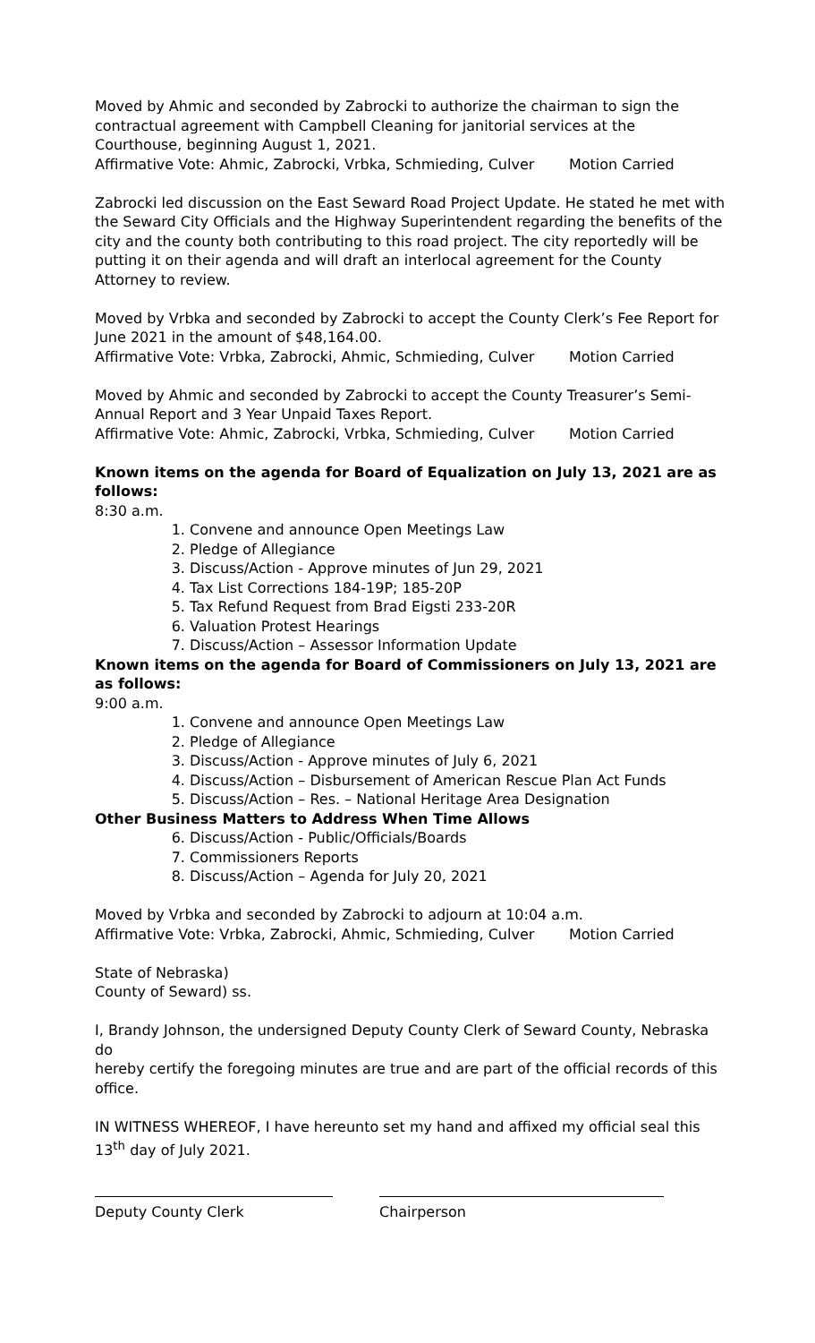Moved by Ahmic and seconded by Zabrocki to authorize the chairman to sign the contractual agreement with Campbell Cleaning for janitorial services at the Courthouse, beginning August 1, 2021.
Affirmative Vote: Ahmic, Zabrocki, Vrbka, Schmieding, Culver Motion Carried
Zabrocki led discussion on the East Seward Road Project Update. He stated he met with the Seward City Officials and the Highway Superintendent regarding the benefits of the city and the county both contributing to this road project. The city reportedly will be putting it on their agenda and will draft an interlocal agreement for the County Attorney to review.
Moved by Vrbka and seconded by Zabrocki to accept the County Clerk’s Fee Report for June 2021 in the amount of $48,164.00.
Affirmative Vote: Vrbka, Zabrocki, Ahmic, Schmieding, Culver Motion Carried
Moved by Ahmic and seconded by Zabrocki to accept the County Treasurer’s Semi-Annual Report and 3 Year Unpaid Taxes Report.
Affirmative Vote: Ahmic, Zabrocki, Vrbka, Schmieding, Culver Motion Carried
Known items on the agenda for Board of Equalization on July 13, 2021 are as follows:
8:30 a.m.
1. Convene and announce Open Meetings Law
2. Pledge of Allegiance
3. Discuss/Action - Approve minutes of Jun 29, 2021
4. Tax List Corrections 184-19P; 185-20P
5. Tax Refund Request from Brad Eigsti 233-20R
6. Valuation Protest Hearings
7. Discuss/Action – Assessor Information Update
Known items on the agenda for Board of Commissioners on July 13, 2021 are as follows:
9:00 a.m.
1. Convene and announce Open Meetings Law
2. Pledge of Allegiance
3. Discuss/Action - Approve minutes of July 6, 2021
4. Discuss/Action – Disbursement of American Rescue Plan Act Funds
5. Discuss/Action – Res. – National Heritage Area Designation
Other Business Matters to Address When Time Allows
6. Discuss/Action - Public/Officials/Boards
7. Commissioners Reports
8. Discuss/Action – Agenda for July 20, 2021
Moved by Vrbka and seconded by Zabrocki to adjourn at 10:04 a.m.
Affirmative Vote: Vrbka, Zabrocki, Ahmic, Schmieding, Culver Motion Carried
State of Nebraska)
County of Seward) ss.
I, Brandy Johnson, the undersigned Deputy County Clerk of Seward County, Nebraska do
hereby certify the foregoing minutes are true and are part of the official records of this office.
IN WITNESS WHEREOF, I have hereunto set my hand and affixed my official seal this 13<sup>th</sup> day of July 2021.
Deputy County Clerk Chairperson